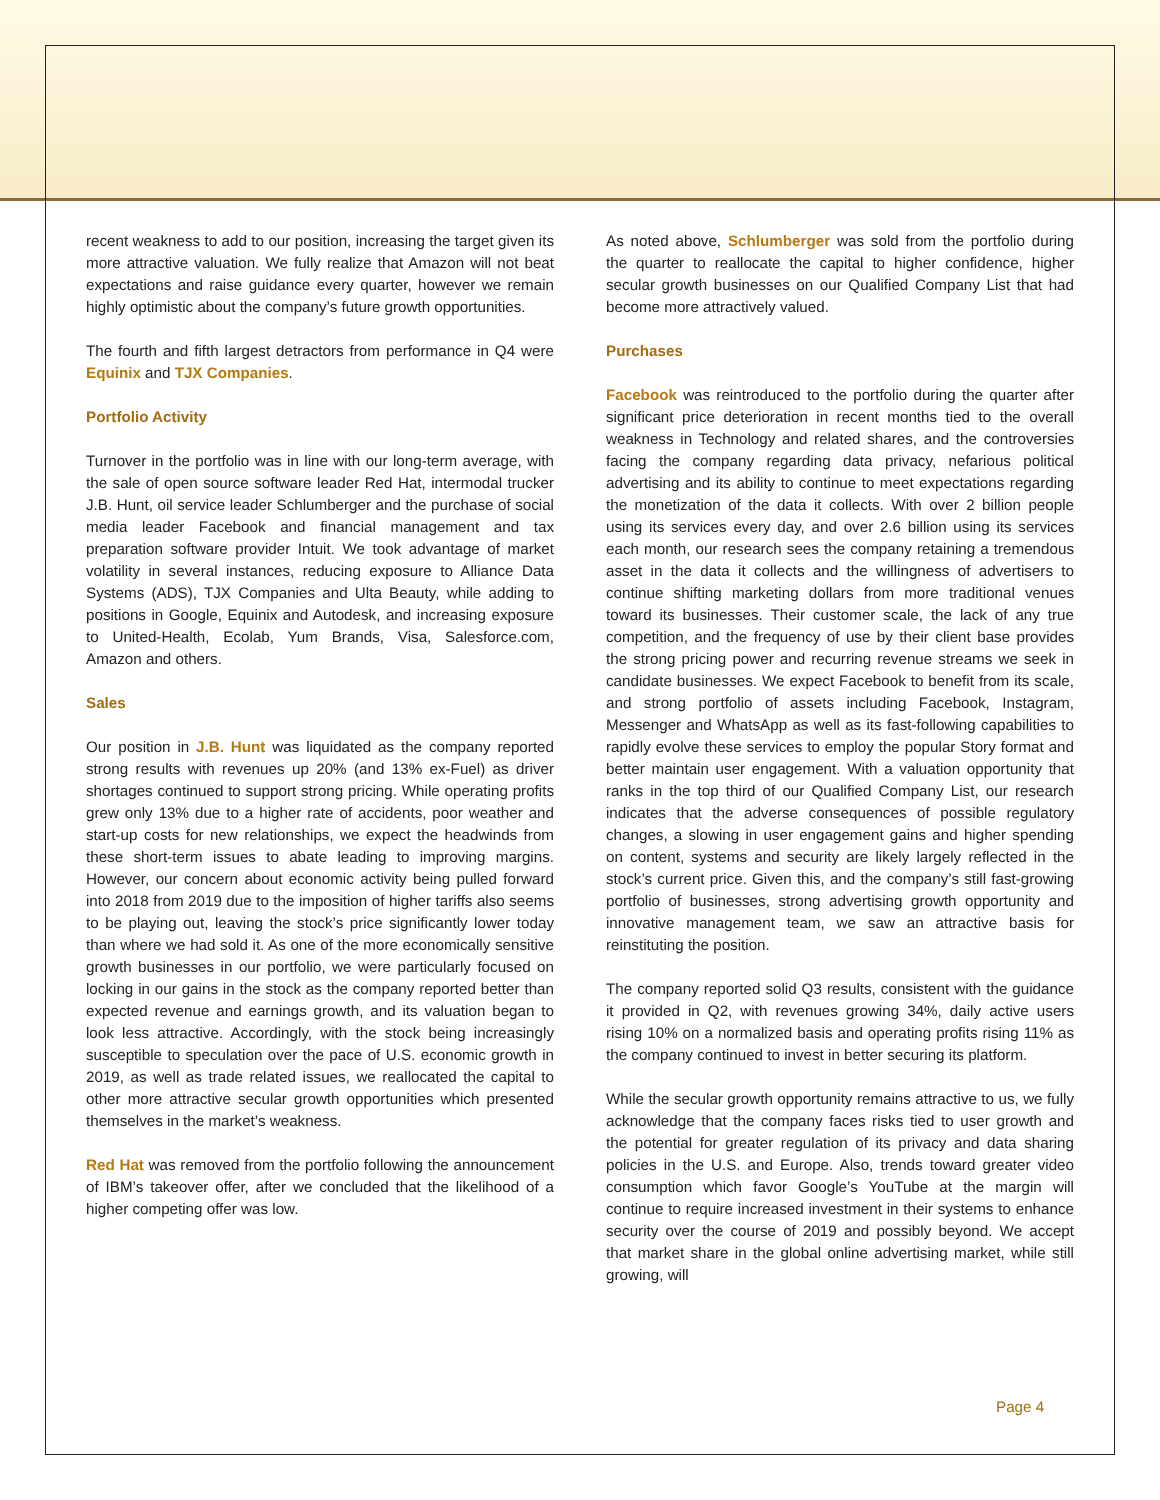recent weakness to add to our position, increasing the target given its more attractive valuation. We fully realize that Amazon will not beat expectations and raise guidance every quarter, however we remain highly optimistic about the company’s future growth opportunities.
The fourth and fifth largest detractors from performance in Q4 were Equinix and TJX Companies.
Portfolio Activity
Turnover in the portfolio was in line with our long-term average, with the sale of open source software leader Red Hat, intermodal trucker J.B. Hunt, oil service leader Schlumberger and the purchase of social media leader Facebook and financial management and tax preparation software provider Intuit. We took advantage of market volatility in several instances, reducing exposure to Alliance Data Systems (ADS), TJX Companies and Ulta Beauty, while adding to positions in Google, Equinix and Autodesk, and increasing exposure to United-Health, Ecolab, Yum Brands, Visa, Salesforce.com, Amazon and others.
Sales
Our position in J.B. Hunt was liquidated as the company reported strong results with revenues up 20% (and 13% ex-Fuel) as driver shortages continued to support strong pricing. While operating profits grew only 13% due to a higher rate of accidents, poor weather and start-up costs for new relationships, we expect the headwinds from these short-term issues to abate leading to improving margins. However, our concern about economic activity being pulled forward into 2018 from 2019 due to the imposition of higher tariffs also seems to be playing out, leaving the stock’s price significantly lower today than where we had sold it. As one of the more economically sensitive growth businesses in our portfolio, we were particularly focused on locking in our gains in the stock as the company reported better than expected revenue and earnings growth, and its valuation began to look less attractive. Accordingly, with the stock being increasingly susceptible to speculation over the pace of U.S. economic growth in 2019, as well as trade related issues, we reallocated the capital to other more attractive secular growth opportunities which presented themselves in the market’s weakness.
Red Hat was removed from the portfolio following the announcement of IBM’s takeover offer, after we concluded that the likelihood of a higher competing offer was low.
As noted above, Schlumberger was sold from the portfolio during the quarter to reallocate the capital to higher confidence, higher secular growth businesses on our Qualified Company List that had become more attractively valued.
Purchases
Facebook was reintroduced to the portfolio during the quarter after significant price deterioration in recent months tied to the overall weakness in Technology and related shares, and the controversies facing the company regarding data privacy, nefarious political advertising and its ability to continue to meet expectations regarding the monetization of the data it collects. With over 2 billion people using its services every day, and over 2.6 billion using its services each month, our research sees the company retaining a tremendous asset in the data it collects and the willingness of advertisers to continue shifting marketing dollars from more traditional venues toward its businesses. Their customer scale, the lack of any true competition, and the frequency of use by their client base provides the strong pricing power and recurring revenue streams we seek in candidate businesses. We expect Facebook to benefit from its scale, and strong portfolio of assets including Facebook, Instagram, Messenger and WhatsApp as well as its fast-following capabilities to rapidly evolve these services to employ the popular Story format and better maintain user engagement. With a valuation opportunity that ranks in the top third of our Qualified Company List, our research indicates that the adverse consequences of possible regulatory changes, a slowing in user engagement gains and higher spending on content, systems and security are likely largely reflected in the stock’s current price. Given this, and the company’s still fast-growing portfolio of businesses, strong advertising growth opportunity and innovative management team, we saw an attractive basis for reinstituting the position.
The company reported solid Q3 results, consistent with the guidance it provided in Q2, with revenues growing 34%, daily active users rising 10% on a normalized basis and operating profits rising 11% as the company continued to invest in better securing its platform.
While the secular growth opportunity remains attractive to us, we fully acknowledge that the company faces risks tied to user growth and the potential for greater regulation of its privacy and data sharing policies in the U.S. and Europe. Also, trends toward greater video consumption which favor Google’s YouTube at the margin will continue to require increased investment in their systems to enhance security over the course of 2019 and possibly beyond. We accept that market share in the global online advertising market, while still growing, will
Page 4